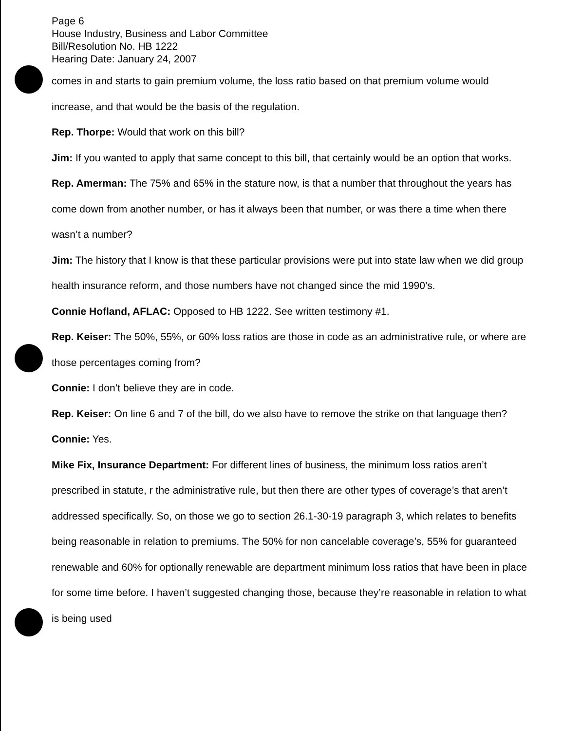Page 6
House Industry, Business and Labor Committee
Bill/Resolution No. HB 1222
Hearing Date: January 24, 2007
comes in and starts to gain premium volume, the loss ratio based on that premium volume would increase, and that would be the basis of the regulation.
Rep. Thorpe: Would that work on this bill?
Jim: If you wanted to apply that same concept to this bill, that certainly would be an option that works.
Rep. Amerman: The 75% and 65% in the stature now, is that a number that throughout the years has come down from another number, or has it always been that number, or was there a time when there wasn’t a number?
Jim: The history that I know is that these particular provisions were put into state law when we did group health insurance reform, and those numbers have not changed since the mid 1990’s.
Connie Hofland, AFLAC: Opposed to HB 1222. See written testimony #1.
Rep. Keiser: The 50%, 55%, or 60% loss ratios are those in code as an administrative rule, or where are those percentages coming from?
Connie: I don’t believe they are in code.
Rep. Keiser: On line 6 and 7 of the bill, do we also have to remove the strike on that language then?
Connie: Yes.
Mike Fix, Insurance Department: For different lines of business, the minimum loss ratios aren’t prescribed in statute, r the administrative rule, but then there are other types of coverage’s that aren’t addressed specifically. So, on those we go to section 26.1-30-19 paragraph 3, which relates to benefits being reasonable in relation to premiums. The 50% for non cancelable coverage’s, 55% for guaranteed renewable and 60% for optionally renewable are department minimum loss ratios that have been in place for some time before. I haven’t suggested changing those, because they’re reasonable in relation to what is being used